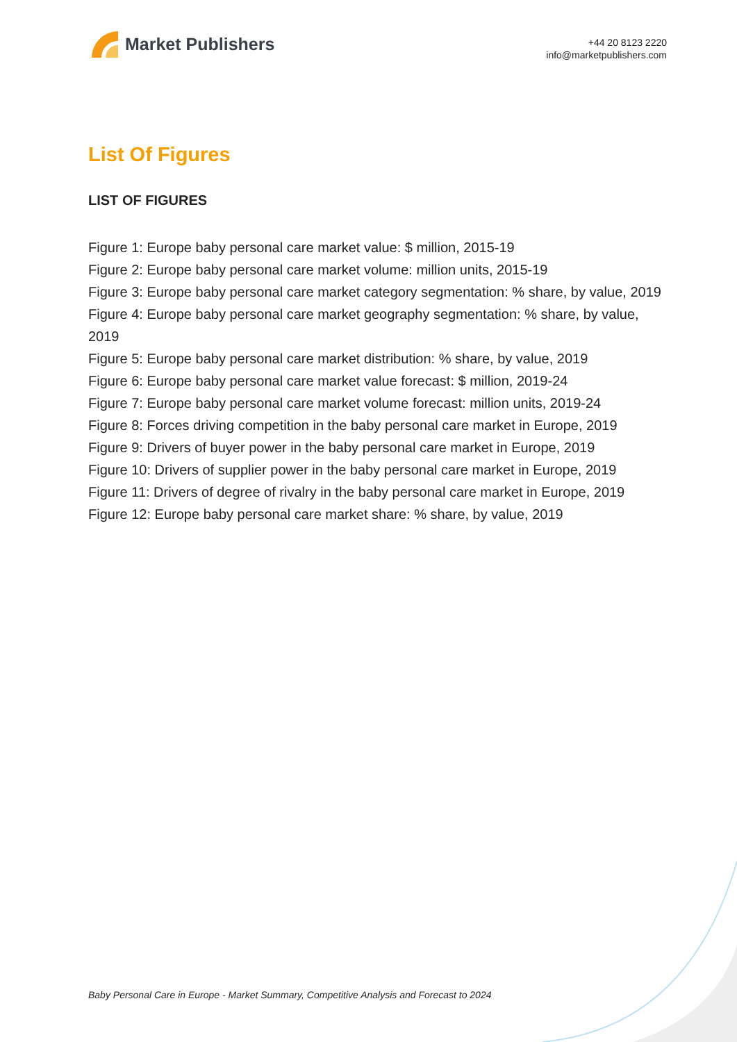Market Publishers
+44 20 8123 2220
info@marketpublishers.com
List Of Figures
LIST OF FIGURES
Figure 1: Europe baby personal care market value: $ million, 2015-19
Figure 2: Europe baby personal care market volume: million units, 2015-19
Figure 3: Europe baby personal care market category segmentation: % share, by value, 2019
Figure 4: Europe baby personal care market geography segmentation: % share, by value, 2019
Figure 5: Europe baby personal care market distribution: % share, by value, 2019
Figure 6: Europe baby personal care market value forecast: $ million, 2019-24
Figure 7: Europe baby personal care market volume forecast: million units, 2019-24
Figure 8: Forces driving competition in the baby personal care market in Europe, 2019
Figure 9: Drivers of buyer power in the baby personal care market in Europe, 2019
Figure 10: Drivers of supplier power in the baby personal care market in Europe, 2019
Figure 11: Drivers of degree of rivalry in the baby personal care market in Europe, 2019
Figure 12: Europe baby personal care market share: % share, by value, 2019
Baby Personal Care in Europe - Market Summary, Competitive Analysis and Forecast to 2024